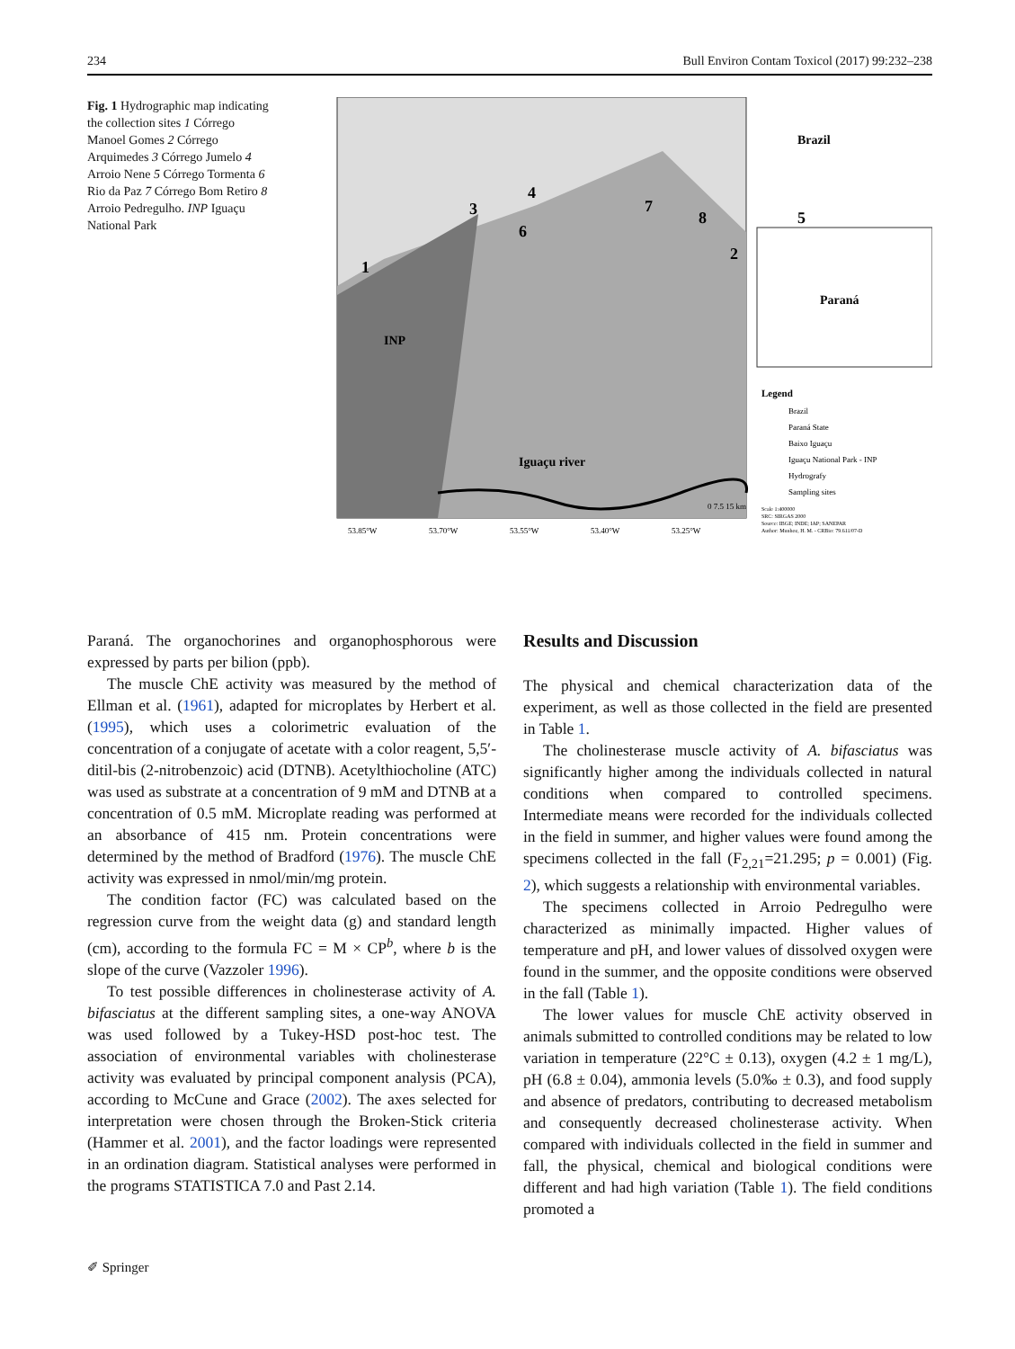234 Bull Environ Contam Toxicol (2017) 99:232–238
Fig. 1 Hydrographic map indicating the collection sites 1 Córrego Manoel Gomes 2 Córrego Arquimedes 3 Córrego Jumelo 4 Arroio Nene 5 Córrego Tormenta 6 Rio da Paz 7 Córrego Bom Retiro 8 Arroio Pedregulho. INP Iguaçu National Park
4
7
3
8
5
6
2
1
INP
Iguaçu river
0 7.5 15 km
53.85°W
53.70°W
53.55°W
53.40°W
53.25°W
Brazil
Paraná
Legend
Brazil
Paraná State
Baixo Iguaçu
Iguaçu National Park - INP
Hydrografy
Sampling sites
Scale 1:400000
SRC: SIRGAS 2000
Source: IBGE; INDE; IAP; SANEPAR
Author: Munhoz, H. M. - CRBio: 79.611/07-D
Paraná. The organochorines and organophosphorous were expressed by parts per bilion (ppb).
The muscle ChE activity was measured by the method of Ellman et al. (1961), adapted for microplates by Herbert et al. (1995), which uses a colorimetric evaluation of the concentration of a conjugate of acetate with a color reagent, 5,5′-ditil-bis (2-nitrobenzoic) acid (DTNB). Acetylthiocholine (ATC) was used as substrate at a concentration of 9 mM and DTNB at a concentration of 0.5 mM. Microplate reading was performed at an absorbance of 415 nm. Protein concentrations were determined by the method of Bradford (1976). The muscle ChE activity was expressed in nmol/min/mg protein.
The condition factor (FC) was calculated based on the regression curve from the weight data (g) and standard length (cm), according to the formula FC = M × CP<sup>b</sup>, where b is the slope of the curve (Vazzoler 1996).
To test possible differences in cholinesterase activity of A. bifasciatus at the different sampling sites, a one-way ANOVA was used followed by a Tukey-HSD post-hoc test. The association of environmental variables with cholinesterase activity was evaluated by principal component analysis (PCA), according to McCune and Grace (2002). The axes selected for interpretation were chosen through the Broken-Stick criteria (Hammer et al. 2001), and the factor loadings were represented in an ordination diagram. Statistical analyses were performed in the programs STATISTICA 7.0 and Past 2.14.
Results and Discussion
The physical and chemical characterization data of the experiment, as well as those collected in the field are presented in Table 1.
The cholinesterase muscle activity of A. bifasciatus was significantly higher among the individuals collected in natural conditions when compared to controlled specimens. Intermediate means were recorded for the individuals collected in the field in summer, and higher values were found among the specimens collected in the fall (F<sub>2,21</sub>=21.295; p = 0.001) (Fig. 2), which suggests a relationship with environmental variables.
The specimens collected in Arroio Pedregulho were characterized as minimally impacted. Higher values of temperature and pH, and lower values of dissolved oxygen were found in the summer, and the opposite conditions were observed in the fall (Table 1).
The lower values for muscle ChE activity observed in animals submitted to controlled conditions may be related to low variation in temperature (22°C ± 0.13), oxygen (4.2 ± 1 mg/L), pH (6.8 ± 0.04), ammonia levels (5.0‰ ± 0.3), and food supply and absence of predators, contributing to decreased metabolism and consequently decreased cholinesterase activity. When compared with individuals collected in the field in summer and fall, the physical, chemical and biological conditions were different and had high variation (Table 1). The field conditions promoted a
✐ Springer